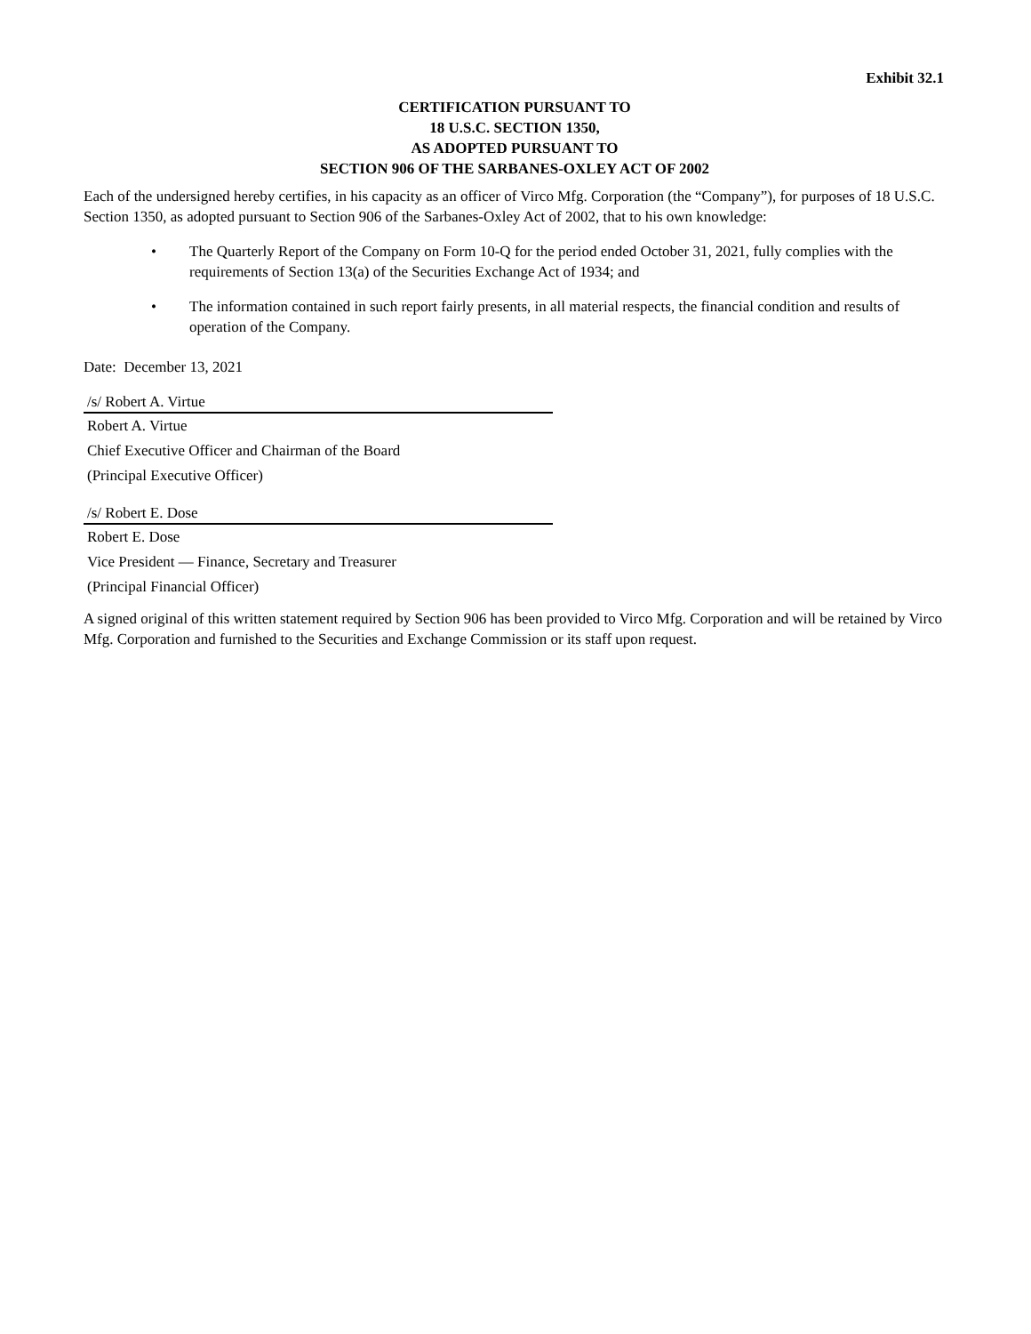Exhibit 32.1
CERTIFICATION PURSUANT TO
18 U.S.C. SECTION 1350,
AS ADOPTED PURSUANT TO
SECTION 906 OF THE SARBANES-OXLEY ACT OF 2002
Each of the undersigned hereby certifies, in his capacity as an officer of Virco Mfg. Corporation (the “Company”), for purposes of 18 U.S.C. Section 1350, as adopted pursuant to Section 906 of the Sarbanes-Oxley Act of 2002, that to his own knowledge:
• The Quarterly Report of the Company on Form 10-Q for the period ended October 31, 2021, fully complies with the requirements of Section 13(a) of the Securities Exchange Act of 1934; and
• The information contained in such report fairly presents, in all material respects, the financial condition and results of operation of the Company.
Date: December 13, 2021
/s/ Robert A. Virtue
Robert A. Virtue
Chief Executive Officer and Chairman of the Board
(Principal Executive Officer)
/s/ Robert E. Dose
Robert E. Dose
Vice President — Finance, Secretary and Treasurer
(Principal Financial Officer)
A signed original of this written statement required by Section 906 has been provided to Virco Mfg. Corporation and will be retained by Virco Mfg. Corporation and furnished to the Securities and Exchange Commission or its staff upon request.